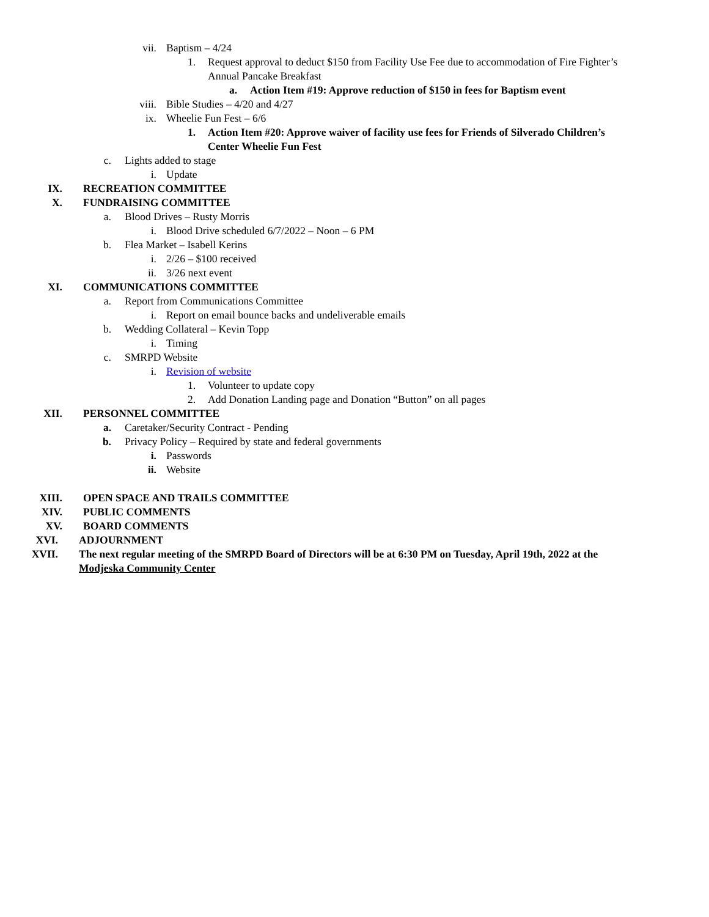vii. Baptism – 4/24
1. Request approval to deduct $150 from Facility Use Fee due to accommodation of Fire Fighter’s
Annual Pancake Breakfast
a. Action Item #19: Approve reduction of $150 in fees for Baptism event
viii. Bible Studies – 4/20 and 4/27
ix. Wheelie Fun Fest – 6/6
1. Action Item #20: Approve waiver of facility use fees for Friends of Silverado Children’s
Center Wheelie Fun Fest
c. Lights added to stage
i. Update
IX. RECREATION COMMITTEE
X. FUNDRAISING COMMITTEE
a. Blood Drives – Rusty Morris
i. Blood Drive scheduled 6/7/2022 – Noon – 6 PM
b. Flea Market – Isabell Kerins
i. 2/26 – $100 received
ii. 3/26 next event
XI. COMMUNICATIONS COMMITTEE
a. Report from Communications Committee
i. Report on email bounce backs and undeliverable emails
b. Wedding Collateral – Kevin Topp
i. Timing
c. SMRPD Website
i. Revision of website
1. Volunteer to update copy
2. Add Donation Landing page and Donation “Button” on all pages
XII. PERSONNEL COMMITTEE
a. Caretaker/Security Contract - Pending
b. Privacy Policy – Required by state and federal governments
i. Passwords
ii. Website
XIII. OPEN SPACE AND TRAILS COMMITTEE
XIV. PUBLIC COMMENTS
XV. BOARD COMMENTS
XVI. ADJOURNMENT
XVII. The next regular meeting of the SMRPD Board of Directors will be at 6:30 PM on Tuesday, April 19th, 2022 at the
Modjeska Community Center